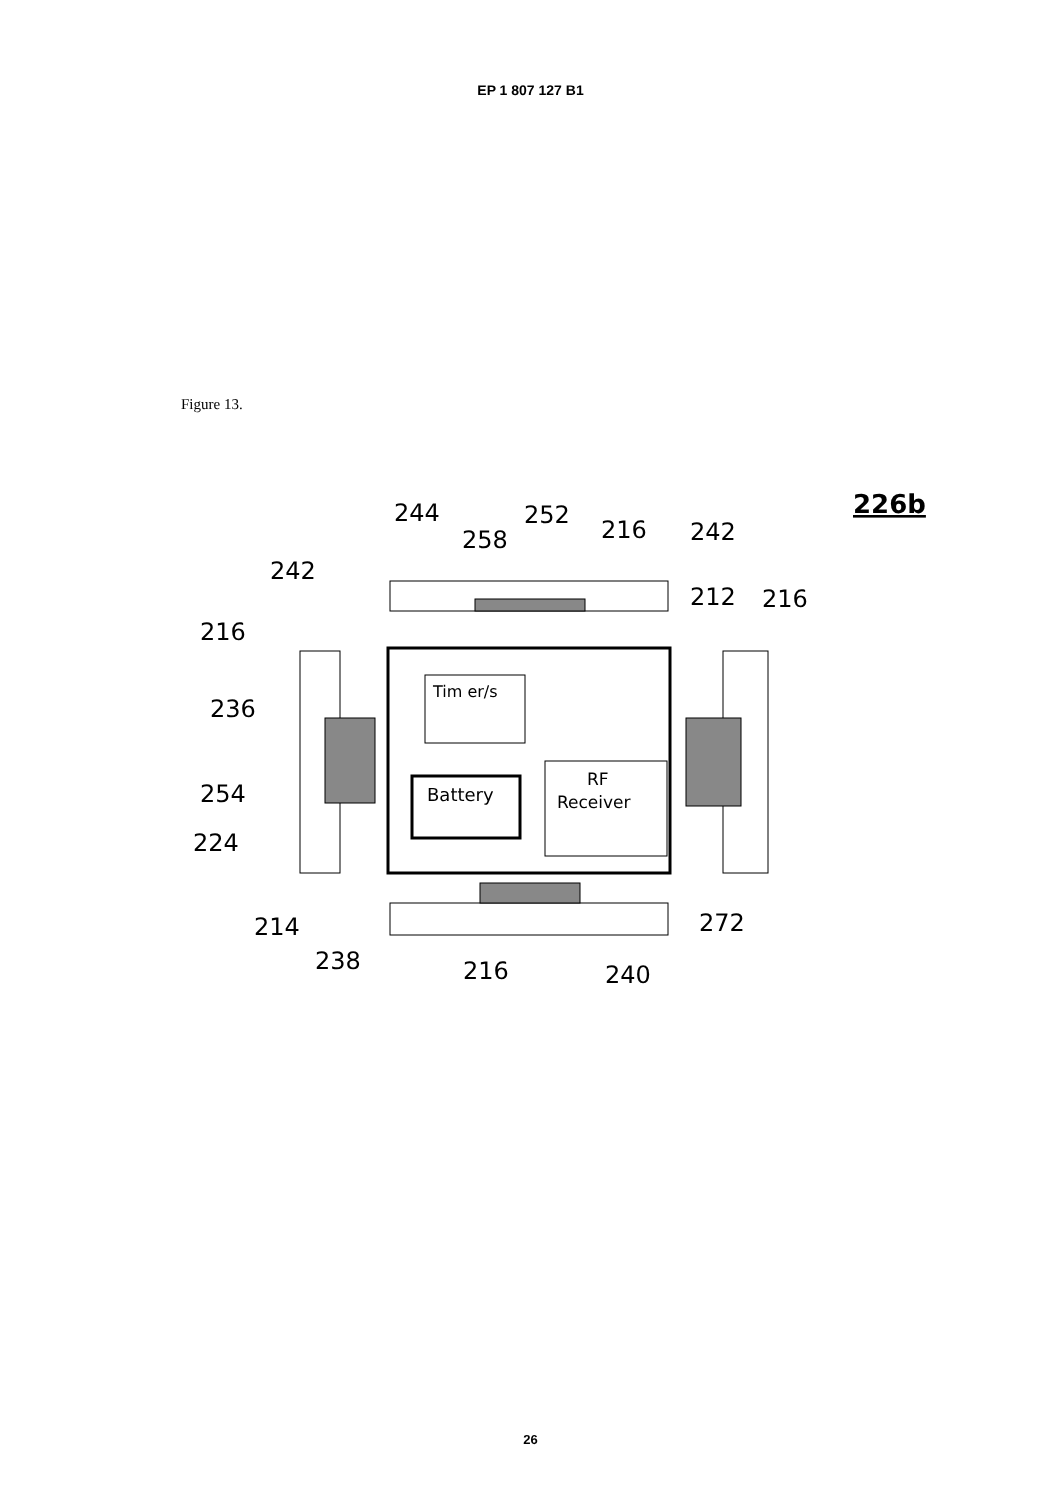EP 1 807 127 B1
Figure 13.
226b
244
258
252
216
242
242
212
216
216
236
254
224
214
272
238
216
240
Tim er/s
Battery
RF
Receiver
26